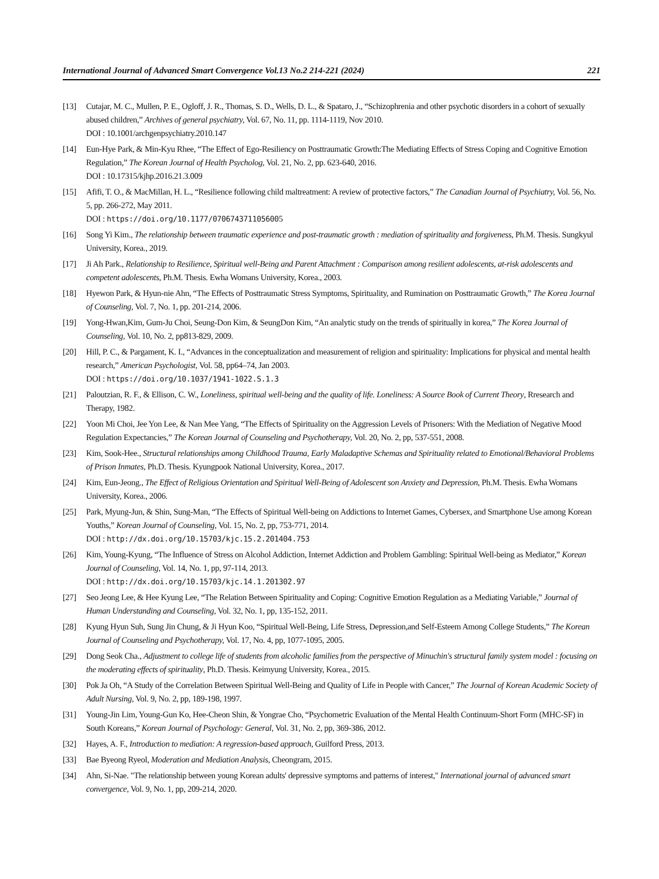International Journal of Advanced Smart Convergence Vol.13 No.2 214-221 (2024) 221
[13] Cutajar, M. C., Mullen, P. E., Ogloff, J. R., Thomas, S. D., Wells, D. L., & Spataro, J., “Schizophrenia and other psychotic disorders in a cohort of sexually abused children,” Archives of general psychiatry, Vol. 67, No. 11, pp. 1114-1119, Nov 2010.
DOI : 10.1001/archgenpsychiatry.2010.147
[14] Eun-Hye Park, & Min-Kyu Rhee, “The Effect of Ego-Resiliency on Posttraumatic Growth:The Mediating Effects of Stress Coping and Cognitive Emotion Regulation,” The Korean Journal of Health Psycholog, Vol. 21, No. 2, pp. 623-640, 2016.
DOI : 10.17315/kjhp.2016.21.3.009
[15] Afifi, T. O., & MacMillan, H. L., “Resilience following child maltreatment: A review of protective factors,” The Canadian Journal of Psychiatry, Vol. 56, No. 5, pp. 266-272, May 2011.
DOI : https://doi.org/10.1177/0706743711056005
[16] Song Yi Kim., The relationship between traumatic experience and post-traumatic growth : mediation of spirituality and forgiveness, Ph.M. Thesis. Sungkyul University, Korea., 2019.
[17] Ji Ah Park., Relationship to Resilience, Spiritual well-Being and Parent Attachment : Comparison among resilient adolescents, at-risk adolescents and competent adolescents, Ph.M. Thesis. Ewha Womans University, Korea., 2003.
[18] Hyewon Park, & Hyun-nie Ahn, “The Effects of Posttraumatic Stress Symptoms, Spirituality, and Rumination on Posttraumatic Growth,” The Korea Journal of Counseling, Vol. 7, No. 1, pp. 201-214, 2006.
[19] Yong-Hwan,Kim, Gum-Ju Choi, Seung-Don Kim, & SeungDon Kim, “An analytic study on the trends of spiritually in korea,” The Korea Journal of Counseling, Vol. 10, No. 2, pp813-829, 2009.
[20] Hill, P. C., & Pargament, K. I., “Advances in the conceptualization and measurement of religion and spirituality: Implications for physical and mental health research,” American Psychologist, Vol. 58, pp64–74, Jan 2003.
DOI : https://doi.org/10.1037/1941-1022.S.1.3
[21] Paloutzian, R. F., & Ellison, C. W., Loneliness, spiritual well-being and the quality of life. Loneliness: A Source Book of Current Theory, Rresearch and Therapy, 1982.
[22] Yoon Mi Choi, Jee Yon Lee, & Nan Mee Yang, “The Effects of Spirituality on the Aggression Levels of Prisoners: With the Mediation of Negative Mood Regulation Expectancies,” The Korean Journal of Counseling and Psychotherapy, Vol. 20, No. 2, pp, 537-551, 2008.
[23] Kim, Sook-Hee., Structural relationships among Childhood Trauma, Early Maladaptive Schemas and Spirituality related to Emotional/Behavioral Problems of Prison Inmates, Ph.D. Thesis. Kyungpook National University, Korea., 2017.
[24] Kim, Eun-Jeong., The Effect of Religious Orientation and Spiritual Well-Being of Adolescent son Anxiety and Depression, Ph.M. Thesis. Ewha Womans University, Korea., 2006.
[25] Park, Myung-Jun, & Shin, Sung-Man, “The Effects of Spiritual Well-being on Addictions to Internet Games, Cybersex, and Smartphone Use among Korean Youths,” Korean Journal of Counseling, Vol. 15, No. 2, pp, 753-771, 2014.
DOI : http://dx.doi.org/10.15703/kjc.15.2.201404.753
[26] Kim, Young-Kyung, “The Influence of Stress on Alcohol Addiction, Internet Addiction and Problem Gambling: Spiritual Well-being as Mediator,” Korean Journal of Counseling, Vol. 14, No. 1, pp, 97-114, 2013.
DOI : http://dx.doi.org/10.15703/kjc.14.1.201302.97
[27] Seo Jeong Lee, & Hee Kyung Lee, “The Relation Between Spirituality and Coping: Cognitive Emotion Regulation as a Mediating Variable,” Journal of Human Understanding and Counseling, Vol. 32, No. 1, pp, 135-152, 2011.
[28] Kyung Hyun Suh, Sung Jin Chung, & Ji Hyun Koo, “Spiritual Well-Being, Life Stress, Depression,and Self-Esteem Among College Students,” The Korean Journal of Counseling and Psychotherapy, Vol. 17, No. 4, pp, 1077-1095, 2005.
[29] Dong Seok Cha., Adjustment to college life of students from alcoholic families from the perspective of Minuchin's structural family system model : focusing on the moderating effects of spirituality, Ph.D. Thesis. Keimyung University, Korea., 2015.
[30] Pok Ja Oh, “A Study of the Correlation Between Spiritual Well-Being and Quality of Life in People with Cancer,” The Journal of Korean Academic Society of Adult Nursing, Vol. 9, No. 2, pp, 189-198, 1997.
[31] Young-Jin Lim, Young-Gun Ko, Hee-Cheon Shin, & Yongrae Cho, “Psychometric Evaluation of the Mental Health Continuum-Short Form (MHC-SF) in South Koreans,” Korean Journal of Psychology: General, Vol. 31, No. 2, pp, 369-386, 2012.
[32] Hayes, A. F., Introduction to mediation: A regression-based approach, Guilford Press, 2013.
[33] Bae Byeong Ryeol, Moderation and Mediation Analysis, Cheongram, 2015.
[34] Ahn, Si-Nae. "The relationship between young Korean adults' depressive symptoms and patterns of interest," International journal of advanced smart convergence, Vol. 9, No. 1, pp, 209-214, 2020.